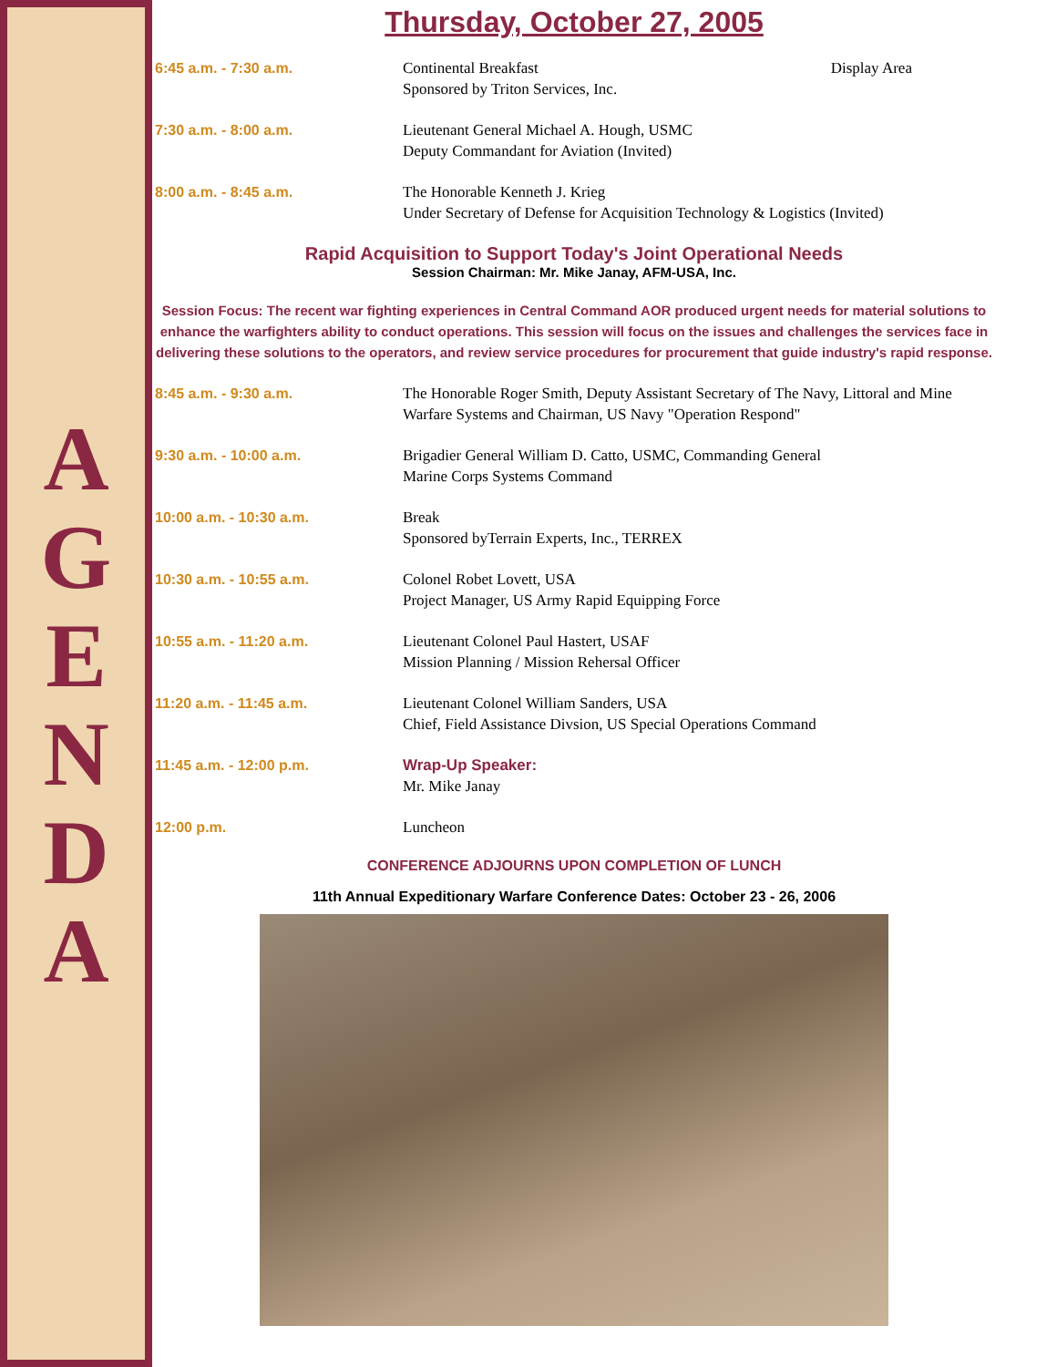A
G
E
N
D
A
Thursday, October 27, 2005
| 6:45 a.m. - 7:30 a.m. | Continental Breakfast Sponsored by Triton Services, Inc. | Display Area |
| 7:30 a.m. - 8:00 a.m. | Lieutenant General Michael A. Hough, USMC Deputy Commandant for Aviation (Invited) | |
| 8:00 a.m. - 8:45 a.m. | The Honorable Kenneth J. Krieg Under Secretary of Defense for Acquisition Technology & Logistics (Invited) | |
Rapid Acquisition to Support Today's Joint Operational Needs
Session Chairman: Mr. Mike Janay, AFM-USA, Inc.
Session Focus: The recent war fighting experiences in Central Command AOR produced urgent needs for material solutions to enhance the warfighters ability to conduct operations. This session will focus on the issues and challenges the services face in delivering these solutions to the operators, and review service procedures for procurement that guide industry's rapid response.
| 8:45 a.m. - 9:30 a.m. | The Honorable Roger Smith, Deputy Assistant Secretary of The Navy, Littoral and Mine Warfare Systems and Chairman, US Navy "Operation Respond" |
| 9:30 a.m. - 10:00 a.m. | Brigadier General William D. Catto, USMC, Commanding General Marine Corps Systems Command |
| 10:00 a.m. - 10:30 a.m. | Break Sponsored byTerrain Experts, Inc., TERREX |
| 10:30 a.m. - 10:55 a.m. | Colonel Robet Lovett, USA Project Manager, US Army Rapid Equipping Force |
| 10:55 a.m. - 11:20 a.m. | Lieutenant Colonel Paul Hastert, USAF Mission Planning / Mission Rehersal Officer |
| 11:20 a.m. - 11:45 a.m. | Lieutenant Colonel William Sanders, USA Chief, Field Assistance Divsion, US Special Operations Command |
| 11:45 a.m. - 12:00 p.m. | Wrap-Up Speaker: Mr. Mike Janay |
| 12:00 p.m. | Luncheon |
CONFERENCE ADJOURNS UPON COMPLETION OF LUNCH
11th Annual Expeditionary Warfare Conference Dates: October 23 - 26, 2006